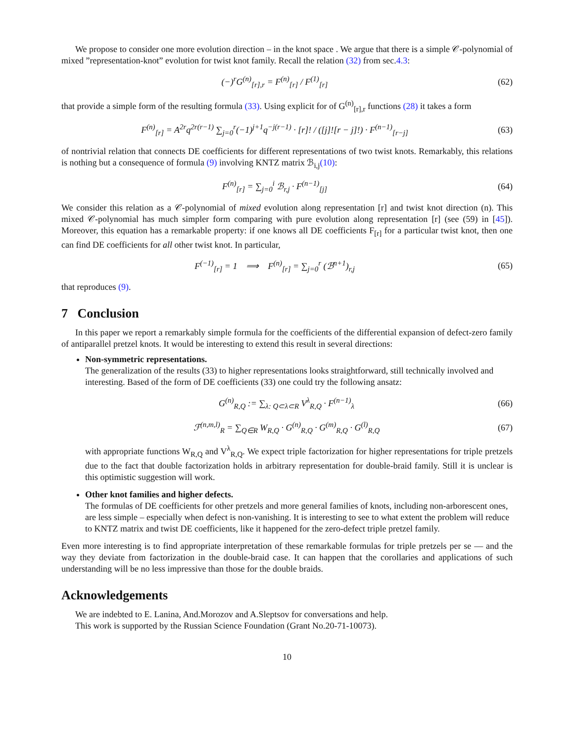We propose to consider one more evolution direction – in the knot space . We argue that there is a simple 𝒞-polynomial of mixed ”representation-knot” evolution for twist knot family. Recall the relation (32) from sec.4.3:
(−)<sup>r</sup>G<sup>(n)</sup><sub>[r],r</sub> = F<sup>(n)</sup><sub>[r]</sub> / F<sup>(1)</sup><sub>[r]</sub>
(62)
that provide a simple form of the resulting formula (33). Using explicit for of G<sup>(n)</sup><sub>[r],r</sub> functions (28) it takes a form
F<sup>(n)</sup><sub>[r]</sub> = A<sup>2r</sup>q<sup>2r(r−1)</sup> ∑<sub>j=0</sub><sup>r</sup>(−1)<sup>j+1</sup>q<sup>−j(r−1)</sup> · [r]! / ([j]![r − j]!) · F<sup>(n−1)</sup><sub>[r−j]</sub>
(63)
of nontrivial relation that connects DE coefficients for different representations of two twist knots. Remarkably, this relations is nothing but a consequence of formula (9) involving KNTZ matrix ℬ<sub>i,j</sub>(10):
F<sup>(n)</sup><sub>[r]</sub> = ∑<sub>j=0</sub><sup>i</sup> ℬ<sub>r,j</sub> · F<sup>(n−1)</sup><sub>[j]</sub>
(64)
We consider this relation as a 𝒞-polynomial of mixed evolution along representation [r] and twist knot direction (n). This mixed 𝒞-polynomial has much simpler form comparing with pure evolution along representation [r] (see (59) in [45]). Moreover, this equation has a remarkable property: if one knows all DE coefficients F<sub>[r]</sub> for a particular twist knot, then one can find DE coefficients for all other twist knot. In particular,
F<sup>(−1)</sup><sub>[r]</sub> = 1 ⟹ F<sup>(n)</sup><sub>[r]</sub> = ∑<sub>j=0</sub><sup>r</sup> (ℬ<sup>n+1</sup>)<sub>r,j</sub>
(65)
that reproduces (9).
7 Conclusion
In this paper we report a remarkably simple formula for the coefficients of the differential expansion of defect-zero family of antiparallel pretzel knots. It would be interesting to extend this result in several directions:
Non-symmetric representations.
The generalization of the results (33) to higher representations looks straightforward, still technically involved and interesting. Based of the form of DE coefficients (33) one could try the following ansatz:
G<sup>(n)</sup><sub>R,Q</sub> := ∑<sub>λ: Q⊂λ⊂R</sub> V<sup>λ</sup><sub>R,Q</sub> · F<sup>(n−1)</sup><sub>λ</sub>
(66)
ℱ<sup>(n,m,l)</sup><sub>R</sub> = ∑<sub>Q∈R</sub> W<sub>R,Q</sub> · G<sup>(n)</sup><sub>R,Q</sub> · G<sup>(m)</sup><sub>R,Q</sub> · G<sup>(l)</sup><sub>R,Q</sub>
(67)
with appropriate functions W<sub>R,Q</sub> and V<sup>λ</sup><sub>R,Q</sub>. We expect triple factorization for higher representations for triple pretzels due to the fact that double factorization holds in arbitrary representation for double-braid family. Still it is unclear is this optimistic suggestion will work.
Other knot families and higher defects.
The formulas of DE coefficients for other pretzels and more general families of knots, including non-arborescent ones, are less simple – especially when defect is non-vanishing. It is interesting to see to what extent the problem will reduce to KNTZ matrix and twist DE coefficients, like it happened for the zero-defect triple pretzel family.
Even more interesting is to find appropriate interpretation of these remarkable formulas for triple pretzels per se — and the way they deviate from factorization in the double-braid case. It can happen that the corollaries and applications of such understanding will be no less impressive than those for the double braids.
Acknowledgements
We are indebted to E. Lanina, And.Morozov and A.Sleptsov for conversations and help.
This work is supported by the Russian Science Foundation (Grant No.20-71-10073).
10